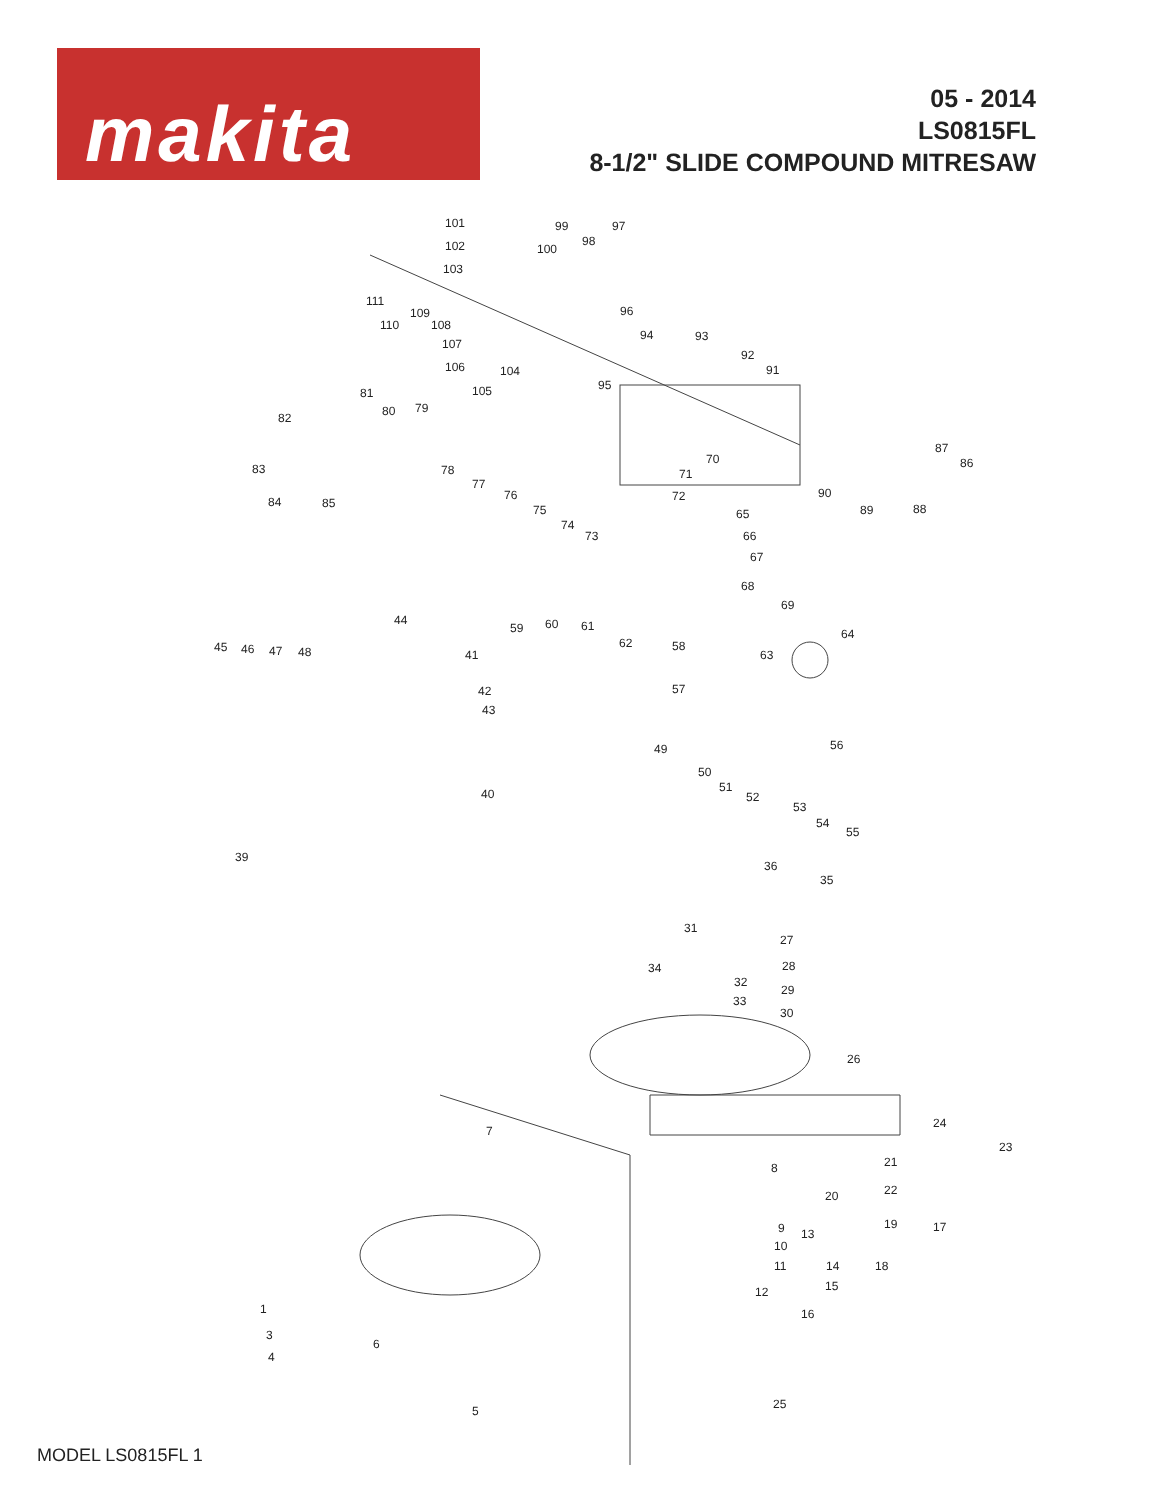makita
05 - 2014
LS0815FL
8-1/2" SLIDE COMPOUND MITRESAW
101
102
103
99
97
98
100
111
110
109
108
107
106
105
104
96
94
93
92
91
95
81
80
79
82
83
84
85
78
77
76
75
74
73
70
71
72
65
66
67
68
69
87
86
90
89
88
59
60
61
62
58
63
64
44
45
46
47
48
41
42
43
57
49
50
51
52
56
53
54
55
40
39
36
35
31
27
28
34
32
33
29
30
26
7
24
23
21
22
8
20
19
17
9
13
10
11
14
18
15
12
16
1
3
4
6
5
25
MODEL LS0815FL 1